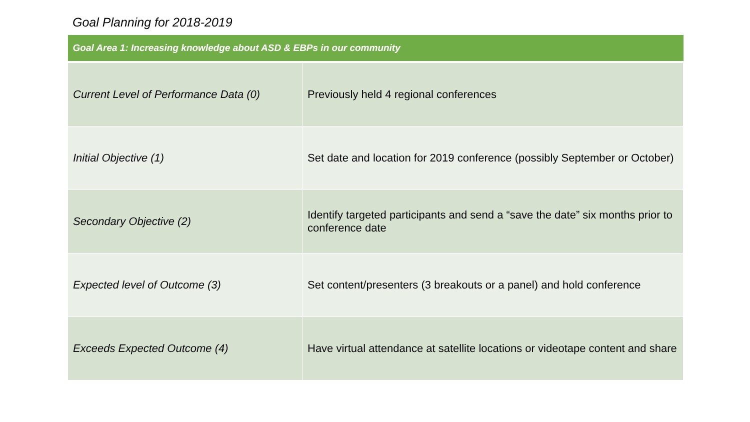Goal Planning for 2018-2019
| Goal Area 1: Increasing knowledge about ASD & EBPs in our community | |
| --- | --- |
| Current Level of Performance Data (0) | Previously held 4 regional conferences |
| Initial Objective (1) | Set date and location for 2019 conference (possibly September or October) |
| Secondary Objective (2) | Identify targeted participants and send a “save the date” six months prior to conference date |
| Expected level of Outcome (3) | Set content/presenters (3 breakouts or a panel) and hold conference |
| Exceeds Expected Outcome (4) | Have virtual attendance at satellite locations or videotape content and share |